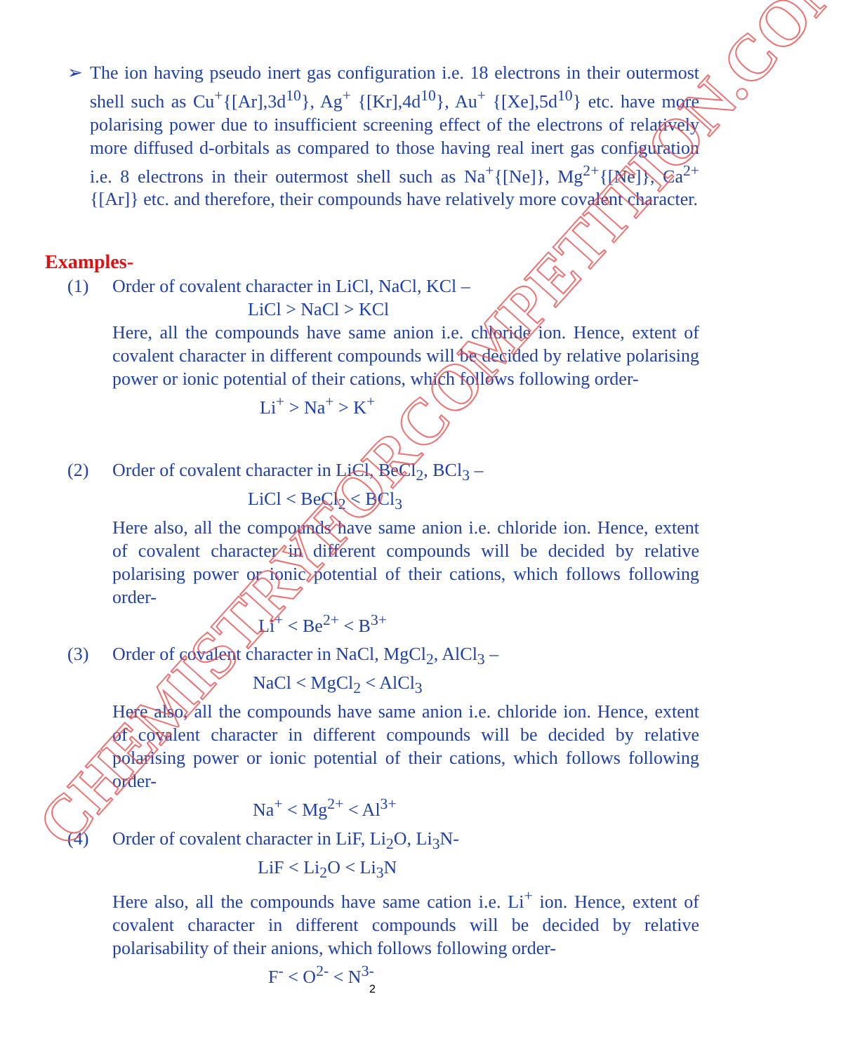➢ The ion having pseudo inert gas configuration i.e. 18 electrons in their outermost shell such as Cu<sup>+</sup>{[Ar],3d<sup>10</sup>}, Ag<sup>+</sup> {[Kr],4d<sup>10</sup>}, Au<sup>+</sup> {[Xe],5d<sup>10</sup>} etc. have more polarising power due to insufficient screening effect of the electrons of relatively more diffused d-orbitals as compared to those having real inert gas configuration i.e. 8 electrons in their outermost shell such as Na<sup>+</sup>{[Ne]}, Mg<sup>2+</sup>{[Ne]}, Ca<sup>2+</sup>{[Ar]} etc. and therefore, their compounds have relatively more covalent character.
Examples-
(1) Order of covalent character in LiCl, NaCl, KCl –
LiCl > NaCl > KCl
Here, all the compounds have same anion i.e. chloride ion. Hence, extent of covalent character in different compounds will be decided by relative polarising power or ionic potential of their cations, which follows following order-
Li<sup>+</sup> > Na<sup>+</sup> > K<sup>+</sup>
(2) Order of covalent character in LiCl, BeCl<sub>2</sub>, BCl<sub>3</sub> –
LiCl < BeCl<sub>2</sub> < BCl<sub>3</sub>
Here also, all the compounds have same anion i.e. chloride ion. Hence, extent of covalent character in different compounds will be decided by relative polarising power or ionic potential of their cations, which follows following order-
Li<sup>+</sup> < Be<sup>2+</sup> < B<sup>3+</sup>
(3) Order of covalent character in NaCl, MgCl<sub>2</sub>, AlCl<sub>3</sub> –
NaCl < MgCl<sub>2</sub> < AlCl<sub>3</sub>
Here also, all the compounds have same anion i.e. chloride ion. Hence, extent of covalent character in different compounds will be decided by relative polarising power or ionic potential of their cations, which follows following order-
Na<sup>+</sup> < Mg<sup>2+</sup> < Al<sup>3+</sup>
(4) Order of covalent character in LiF, Li<sub>2</sub>O, Li<sub>3</sub>N-
LiF < Li<sub>2</sub>O < Li<sub>3</sub>N
Here also, all the compounds have same cation i.e. Li<sup>+</sup> ion. Hence, extent of covalent character in different compounds will be decided by relative polarisability of their anions, which follows following order-
F<sup>-</sup> < O<sup>2-</sup> < N<sup>3-</sup>
CHEMISTRYFORCOMPETITION.COM
2